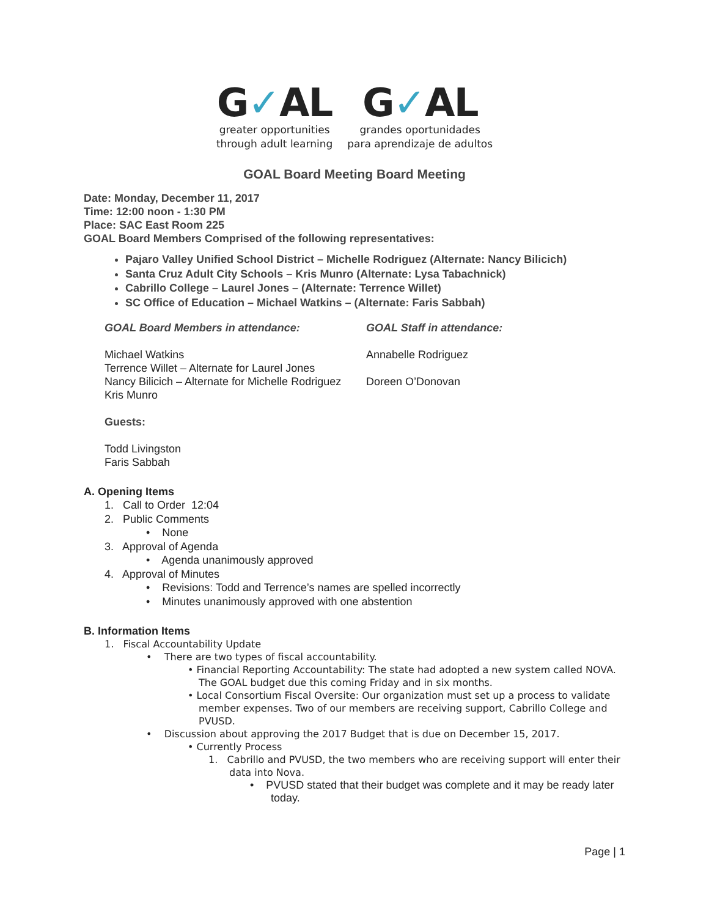G✓AL
greater opportunities
through adult learning
G✓AL
grandes oportunidades
para aprendizaje de adultos
GOAL Board Meeting Board Meeting
Date: Monday, December 11, 2017
Time: 12:00 noon - 1:30 PM
Place: SAC East Room 225
GOAL Board Members Comprised of the following representatives:
Pajaro Valley Unified School District – Michelle Rodriguez (Alternate: Nancy Bilicich)
Santa Cruz Adult City Schools – Kris Munro (Alternate: Lysa Tabachnick)
Cabrillo College – Laurel Jones – (Alternate: Terrence Willet)
SC Office of Education – Michael Watkins – (Alternate: Faris Sabbah)
GOAL Board Members in attendance:
Michael Watkins
Terrence Willet – Alternate for Laurel Jones
Nancy Bilicich – Alternate for Michelle Rodriguez
Kris Munro
Guests:
Todd Livingston
Faris Sabbah
GOAL Staff in attendance:
Annabelle Rodriguez
Doreen O’Donovan
A. Opening Items
1. Call to Order 12:04
2. Public Comments
• None
3. Approval of Agenda
• Agenda unanimously approved
4. Approval of Minutes
• Revisions: Todd and Terrence’s names are spelled incorrectly
• Minutes unanimously approved with one abstention
B. Information Items
1. Fiscal Accountability Update
• There are two types of fiscal accountability.
• Financial Reporting Accountability: The state had adopted a new system called NOVA. The GOAL budget due this coming Friday and in six months.
• Local Consortium Fiscal Oversite: Our organization must set up a process to validate member expenses. Two of our members are receiving support, Cabrillo College and PVUSD.
• Discussion about approving the 2017 Budget that is due on December 15, 2017.
• Currently Process
1. Cabrillo and PVUSD, the two members who are receiving support will enter their data into Nova.
• PVUSD stated that their budget was complete and it may be ready later today.
Page | 1